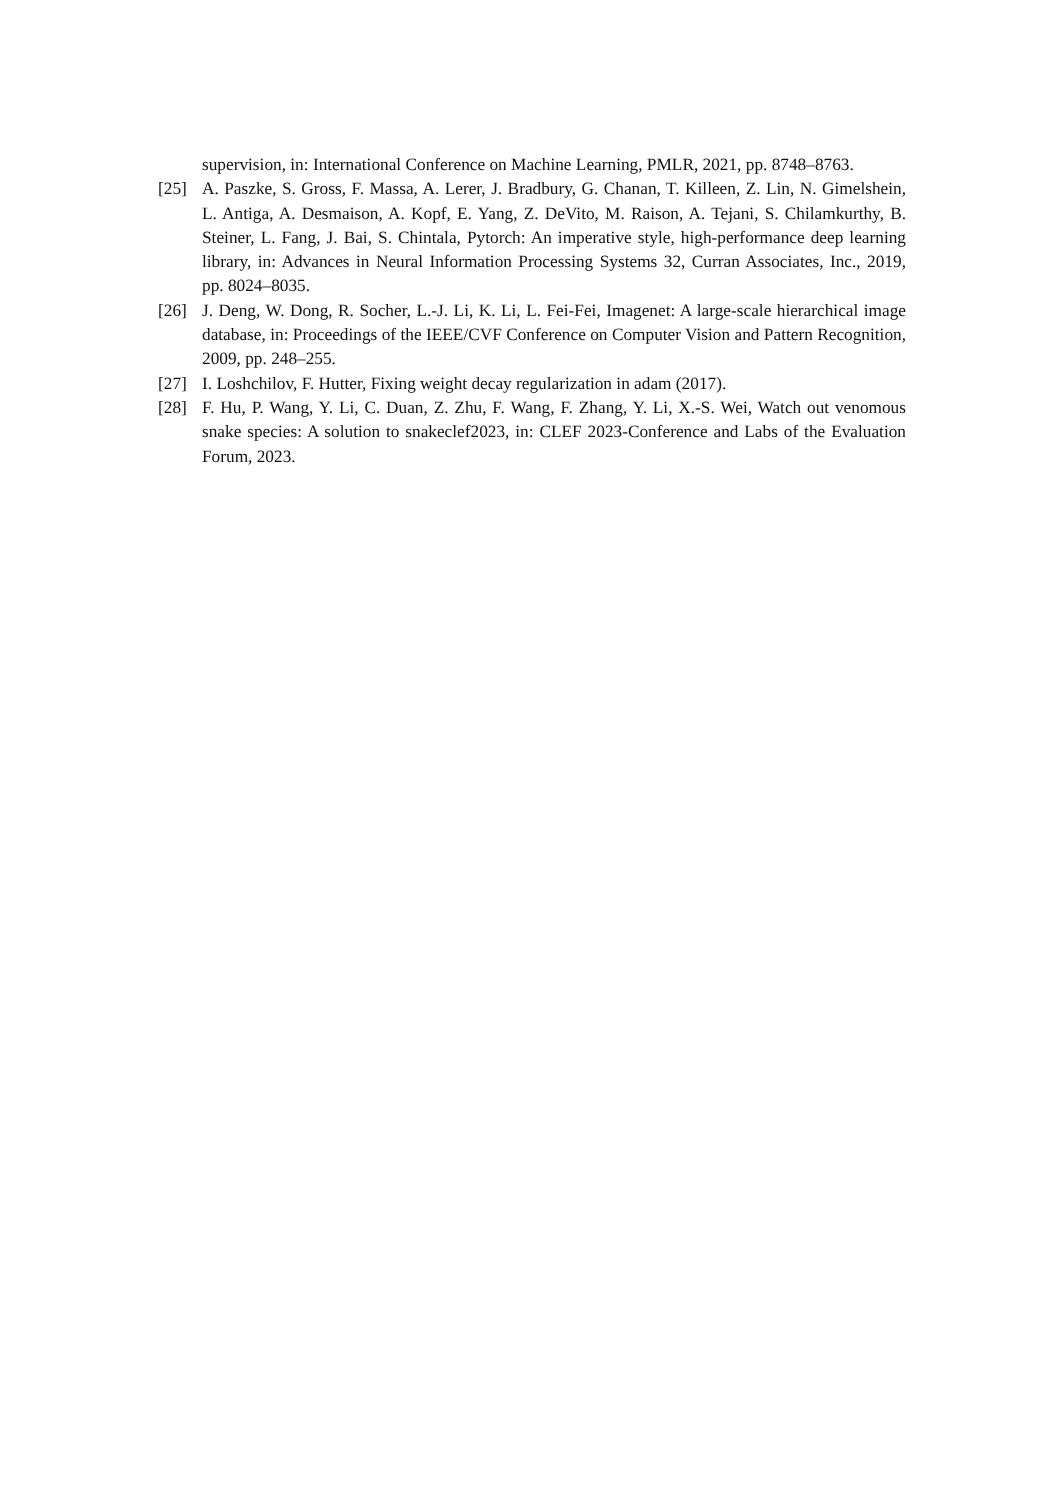supervision, in: International Conference on Machine Learning, PMLR, 2021, pp. 8748–8763.
[25] A. Paszke, S. Gross, F. Massa, A. Lerer, J. Bradbury, G. Chanan, T. Killeen, Z. Lin, N. Gimelshein, L. Antiga, A. Desmaison, A. Kopf, E. Yang, Z. DeVito, M. Raison, A. Tejani, S. Chilamkurthy, B. Steiner, L. Fang, J. Bai, S. Chintala, Pytorch: An imperative style, high-performance deep learning library, in: Advances in Neural Information Processing Systems 32, Curran Associates, Inc., 2019, pp. 8024–8035.
[26] J. Deng, W. Dong, R. Socher, L.-J. Li, K. Li, L. Fei-Fei, Imagenet: A large-scale hierarchical image database, in: Proceedings of the IEEE/CVF Conference on Computer Vision and Pattern Recognition, 2009, pp. 248–255.
[27] I. Loshchilov, F. Hutter, Fixing weight decay regularization in adam (2017).
[28] F. Hu, P. Wang, Y. Li, C. Duan, Z. Zhu, F. Wang, F. Zhang, Y. Li, X.-S. Wei, Watch out venomous snake species: A solution to snakeclef2023, in: CLEF 2023-Conference and Labs of the Evaluation Forum, 2023.